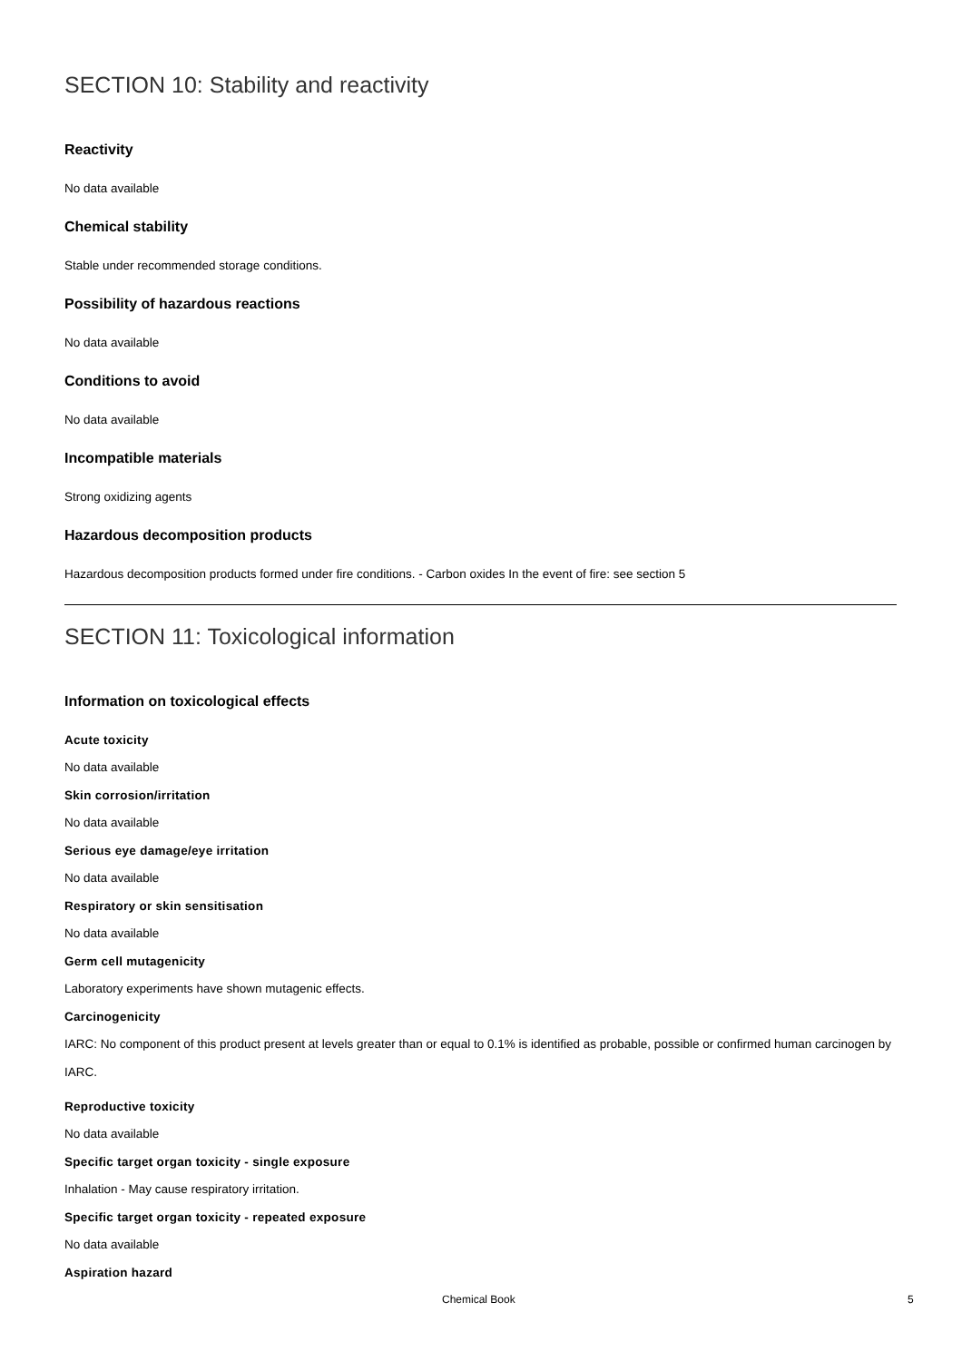SECTION 10: Stability and reactivity
Reactivity
No data available
Chemical stability
Stable under recommended storage conditions.
Possibility of hazardous reactions
No data available
Conditions to avoid
No data available
Incompatible materials
Strong oxidizing agents
Hazardous decomposition products
Hazardous decomposition products formed under fire conditions. - Carbon oxides In the event of fire: see section 5
SECTION 11: Toxicological information
Information on toxicological effects
Acute toxicity
No data available
Skin corrosion/irritation
No data available
Serious eye damage/eye irritation
No data available
Respiratory or skin sensitisation
No data available
Germ cell mutagenicity
Laboratory experiments have shown mutagenic effects.
Carcinogenicity
IARC: No component of this product present at levels greater than or equal to 0.1% is identified as probable, possible or confirmed human carcinogen by IARC.
Reproductive toxicity
No data available
Specific target organ toxicity - single exposure
Inhalation - May cause respiratory irritation.
Specific target organ toxicity - repeated exposure
No data available
Aspiration hazard
Chemical Book 5